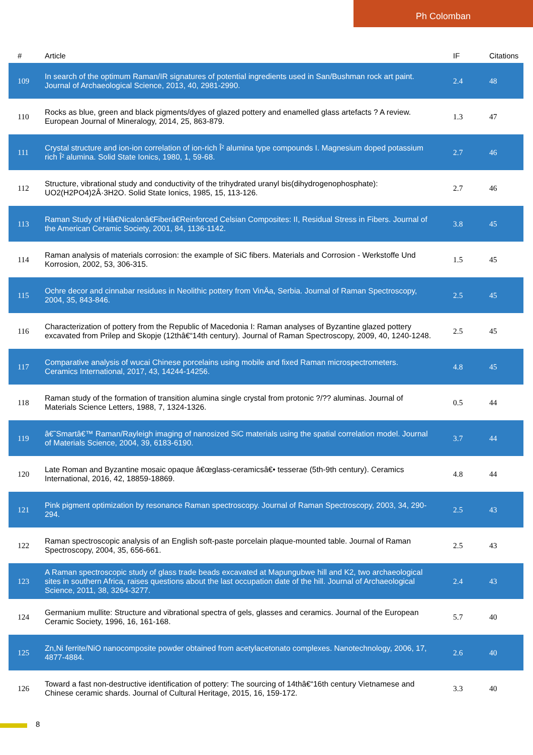Ph Colomban
| # | Article | IF | Citations |
| --- | --- | --- | --- |
| 109 | In search of the optimum Raman/IR signatures of potential ingredients used in San/Bushman rock art paint. Journal of Archaeological Science, 2013, 40, 2981-2990. | 2.4 | 48 |
| 110 | Rocks as blue, green and black pigments/dyes of glazed pottery and enamelled glass artefacts ? A review. European Journal of Mineralogy, 2014, 25, 863-879. | 1.3 | 47 |
| 111 | Crystal structure and ion-ion correlation of ion-rich Î² alumina type compounds I. Magnesium doped potassium rich Î² alumina. Solid State Ionics, 1980, 1, 59-68. | 2.7 | 46 |
| 112 | Structure, vibrational study and conductivity of the trihydrated uranyl bis(dihydrogenophosphate): UO2(H2PO4)2Â·3H2O. Solid State Ionics, 1985, 15, 113-126. | 2.7 | 46 |
| 113 | Raman Study of Hiâ€Nicalonâ€Fiberâ€Reinforced Celsian Composites: II, Residual Stress in Fibers. Journal of the American Ceramic Society, 2001, 84, 1136-1142. | 3.8 | 45 |
| 114 | Raman analysis of materials corrosion: the example of SiC fibers. Materials and Corrosion - Werkstoffe Und Korrosion, 2002, 53, 306-315. | 1.5 | 45 |
| 115 | Ochre decor and cinnabar residues in Neolithic pottery from VinÄa, Serbia. Journal of Raman Spectroscopy, 2004, 35, 843-846. | 2.5 | 45 |
| 116 | Characterization of pottery from the Republic of Macedonia I: Raman analyses of Byzantine glazed pottery excavated from Prilep and Skopje (12thâ€“14th century). Journal of Raman Spectroscopy, 2009, 40, 1240-1248. | 2.5 | 45 |
| 117 | Comparative analysis of wucai Chinese porcelains using mobile and fixed Raman microspectrometers. Ceramics International, 2017, 43, 14244-14256. | 4.8 | 45 |
| 118 | Raman study of the formation of transition alumina single crystal from protonic ?/?? aluminas. Journal of Materials Science Letters, 1988, 7, 1324-1326. | 0.5 | 44 |
| 119 | â€˜Smartâ€™ Raman/Rayleigh imaging of nanosized SiC materials using the spatial correlation model. Journal of Materials Science, 2004, 39, 6183-6190. | 3.7 | 44 |
| 120 | Late Roman and Byzantine mosaic opaque â€œglass-ceramicsâ€• tesserae (5th-9th century). Ceramics International, 2016, 42, 18859-18869. | 4.8 | 44 |
| 121 | Pink pigment optimization by resonance Raman spectroscopy. Journal of Raman Spectroscopy, 2003, 34, 290-294. | 2.5 | 43 |
| 122 | Raman spectroscopic analysis of an English soft-paste porcelain plaque-mounted table. Journal of Raman Spectroscopy, 2004, 35, 656-661. | 2.5 | 43 |
| 123 | A Raman spectroscopic study of glass trade beads excavated at Mapungubwe hill and K2, two archaeological sites in southern Africa, raises questions about the last occupation date of the hill. Journal of Archaeological Science, 2011, 38, 3264-3277. | 2.4 | 43 |
| 124 | Germanium mullite: Structure and vibrational spectra of gels, glasses and ceramics. Journal of the European Ceramic Society, 1996, 16, 161-168. | 5.7 | 40 |
| 125 | Zn,Ni ferrite/NiO nanocomposite powder obtained from acetylacetonato complexes. Nanotechnology, 2006, 17, 4877-4884. | 2.6 | 40 |
| 126 | Toward a fast non-destructive identification of pottery: The sourcing of 14thâ€“16th century Vietnamese and Chinese ceramic shards. Journal of Cultural Heritage, 2015, 16, 159-172. | 3.3 | 40 |
8